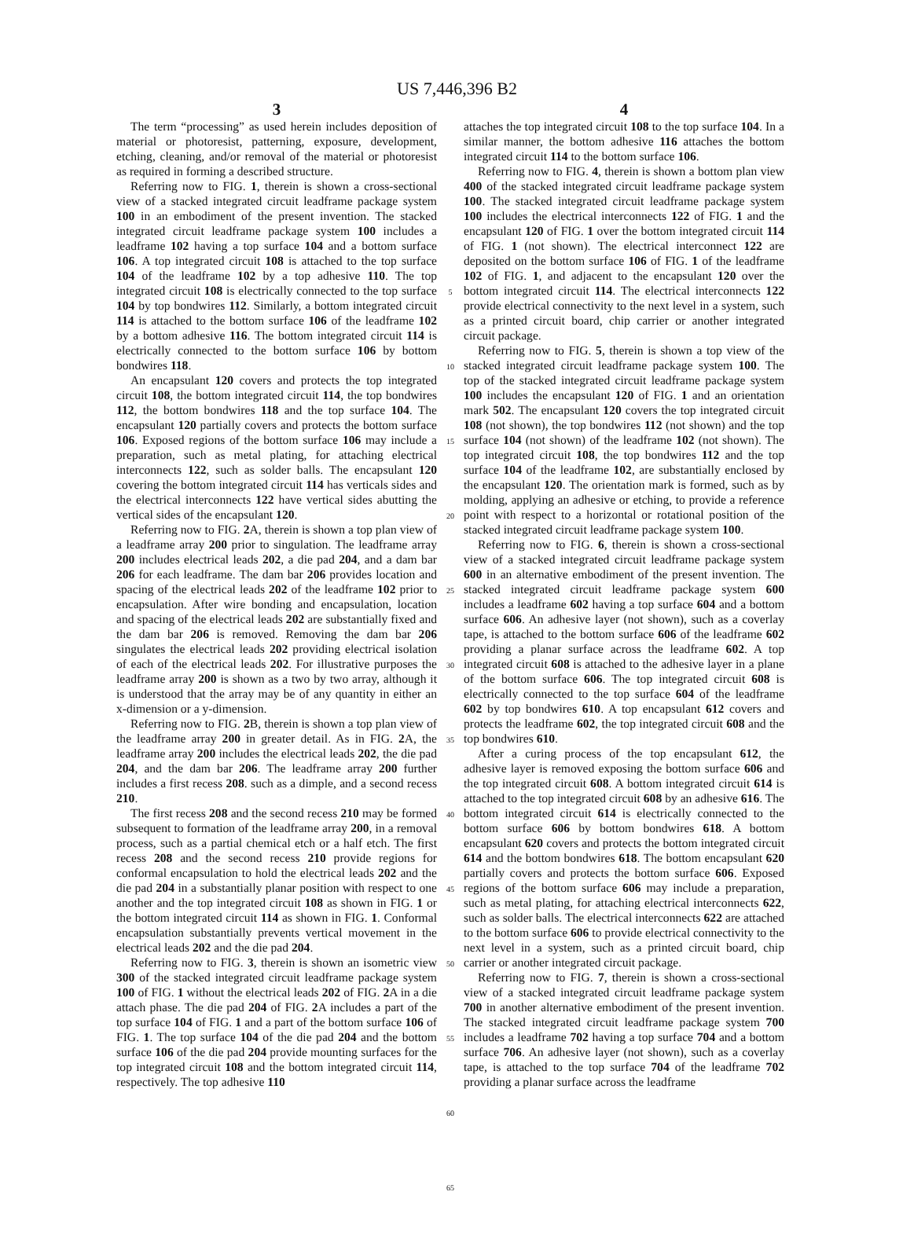US 7,446,396 B2
3
The term “processing” as used herein includes deposition of material or photoresist, patterning, exposure, development, etching, cleaning, and/or removal of the material or photoresist as required in forming a described structure.
Referring now to FIG. 1, therein is shown a cross-sectional view of a stacked integrated circuit leadframe package system 100 in an embodiment of the present invention. The stacked integrated circuit leadframe package system 100 includes a leadframe 102 having a top surface 104 and a bottom surface 106. A top integrated circuit 108 is attached to the top surface 104 of the leadframe 102 by a top adhesive 110. The top integrated circuit 108 is electrically connected to the top surface 104 by top bondwires 112. Similarly, a bottom integrated circuit 114 is attached to the bottom surface 106 of the leadframe 102 by a bottom adhesive 116. The bottom integrated circuit 114 is electrically connected to the bottom surface 106 by bottom bondwires 118.
An encapsulant 120 covers and protects the top integrated circuit 108, the bottom integrated circuit 114, the top bondwires 112, the bottom bondwires 118 and the top surface 104. The encapsulant 120 partially covers and protects the bottom surface 106. Exposed regions of the bottom surface 106 may include a preparation, such as metal plating, for attaching electrical interconnects 122, such as solder balls. The encapsulant 120 covering the bottom integrated circuit 114 has verticals sides and the electrical interconnects 122 have vertical sides abutting the vertical sides of the encapsulant 120.
Referring now to FIG. 2 A, therein is shown a top plan view of a leadframe array 200 prior to singulation. The leadframe array 200 includes electrical leads 202, a die pad 204, and a dam bar 206 for each leadframe. The dam bar 206 provides location and spacing of the electrical leads 202 of the leadframe 102 prior to encapsulation. After wire bonding and encapsulation, location and spacing of the electrical leads 202 are substantially fixed and the dam bar 206 is removed. Removing the dam bar 206 singulates the electrical leads 202 providing electrical isolation of each of the electrical leads 202. For illustrative purposes the leadframe array 200 is shown as a two by two array, although it is understood that the array may be of any quantity in either an x-dimension or a y-dimension.
Referring now to FIG. 2 B, therein is shown a top plan view of the leadframe array 200 in greater detail. As in FIG. 2 A, the leadframe array 200 includes the electrical leads 202, the die pad 204, and the dam bar 206. The leadframe array 200 further includes a first recess 208. such as a dimple, and a second recess 210.
The first recess 208 and the second recess 210 may be formed subsequent to formation of the leadframe array 200, in a removal process, such as a partial chemical etch or a half etch. The first recess 208 and the second recess 210 provide regions for conformal encapsulation to hold the electrical leads 202 and the die pad 204 in a substantially planar position with respect to one another and the top integrated circuit 108 as shown in FIG. 1 or the bottom integrated circuit 114 as shown in FIG. 1. Conformal encapsulation substantially prevents vertical movement in the electrical leads 202 and the die pad 204.
Referring now to FIG. 3, therein is shown an isometric view 300 of the stacked integrated circuit leadframe package system 100 of FIG. 1 without the electrical leads 202 of FIG. 2 A in a die attach phase. The die pad 204 of FIG. 2 A includes a part of the top surface 104 of FIG. 1 and a part of the bottom surface 106 of FIG. 1. The top surface 104 of the die pad 204 and the bottom surface 106 of the die pad 204 provide mounting surfaces for the top integrated circuit 108 and the bottom integrated circuit 114, respectively. The top adhesive 110
5
10
15
20
25
30
35
40
45
50
55
60
65
4
attaches the top integrated circuit 108 to the top surface 104. In a similar manner, the bottom adhesive 116 attaches the bottom integrated circuit 114 to the bottom surface 106.
Referring now to FIG. 4, therein is shown a bottom plan view 400 of the stacked integrated circuit leadframe package system 100. The stacked integrated circuit leadframe package system 100 includes the electrical interconnects 122 of FIG. 1 and the encapsulant 120 of FIG. 1 over the bottom integrated circuit 114 of FIG. 1 (not shown). The electrical interconnect 122 are deposited on the bottom surface 106 of FIG. 1 of the leadframe 102 of FIG. 1, and adjacent to the encapsulant 120 over the bottom integrated circuit 114. The electrical interconnects 122 provide electrical connectivity to the next level in a system, such as a printed circuit board, chip carrier or another integrated circuit package.
Referring now to FIG. 5, therein is shown a top view of the stacked integrated circuit leadframe package system 100. The top of the stacked integrated circuit leadframe package system 100 includes the encapsulant 120 of FIG. 1 and an orientation mark 502. The encapsulant 120 covers the top integrated circuit 108 (not shown), the top bondwires 112 (not shown) and the top surface 104 (not shown) of the leadframe 102 (not shown). The top integrated circuit 108, the top bondwires 112 and the top surface 104 of the leadframe 102, are substantially enclosed by the encapsulant 120. The orientation mark is formed, such as by molding, applying an adhesive or etching, to provide a reference point with respect to a horizontal or rotational position of the stacked integrated circuit leadframe package system 100.
Referring now to FIG. 6, therein is shown a cross-sectional view of a stacked integrated circuit leadframe package system 600 in an alternative embodiment of the present invention. The stacked integrated circuit leadframe package system 600 includes a leadframe 602 having a top surface 604 and a bottom surface 606. An adhesive layer (not shown), such as a coverlay tape, is attached to the bottom surface 606 of the leadframe 602 providing a planar surface across the leadframe 602. A top integrated circuit 608 is attached to the adhesive layer in a plane of the bottom surface 606. The top integrated circuit 608 is electrically connected to the top surface 604 of the leadframe 602 by top bondwires 610. A top encapsulant 612 covers and protects the leadframe 602, the top integrated circuit 608 and the top bondwires 610.
After a curing process of the top encapsulant 612, the adhesive layer is removed exposing the bottom surface 606 and the top integrated circuit 608. A bottom integrated circuit 614 is attached to the top integrated circuit 608 by an adhesive 616. The bottom integrated circuit 614 is electrically connected to the bottom surface 606 by bottom bondwires 618. A bottom encapsulant 620 covers and protects the bottom integrated circuit 614 and the bottom bondwires 618. The bottom encapsulant 620 partially covers and protects the bottom surface 606. Exposed regions of the bottom surface 606 may include a preparation, such as metal plating, for attaching electrical interconnects 622, such as solder balls. The electrical interconnects 622 are attached to the bottom surface 606 to provide electrical connectivity to the next level in a system, such as a printed circuit board, chip carrier or another integrated circuit package.
Referring now to FIG. 7, therein is shown a cross-sectional view of a stacked integrated circuit leadframe package system 700 in another alternative embodiment of the present invention. The stacked integrated circuit leadframe package system 700 includes a leadframe 702 having a top surface 704 and a bottom surface 706. An adhesive layer (not shown), such as a coverlay tape, is attached to the top surface 704 of the leadframe 702 providing a planar surface across the leadframe